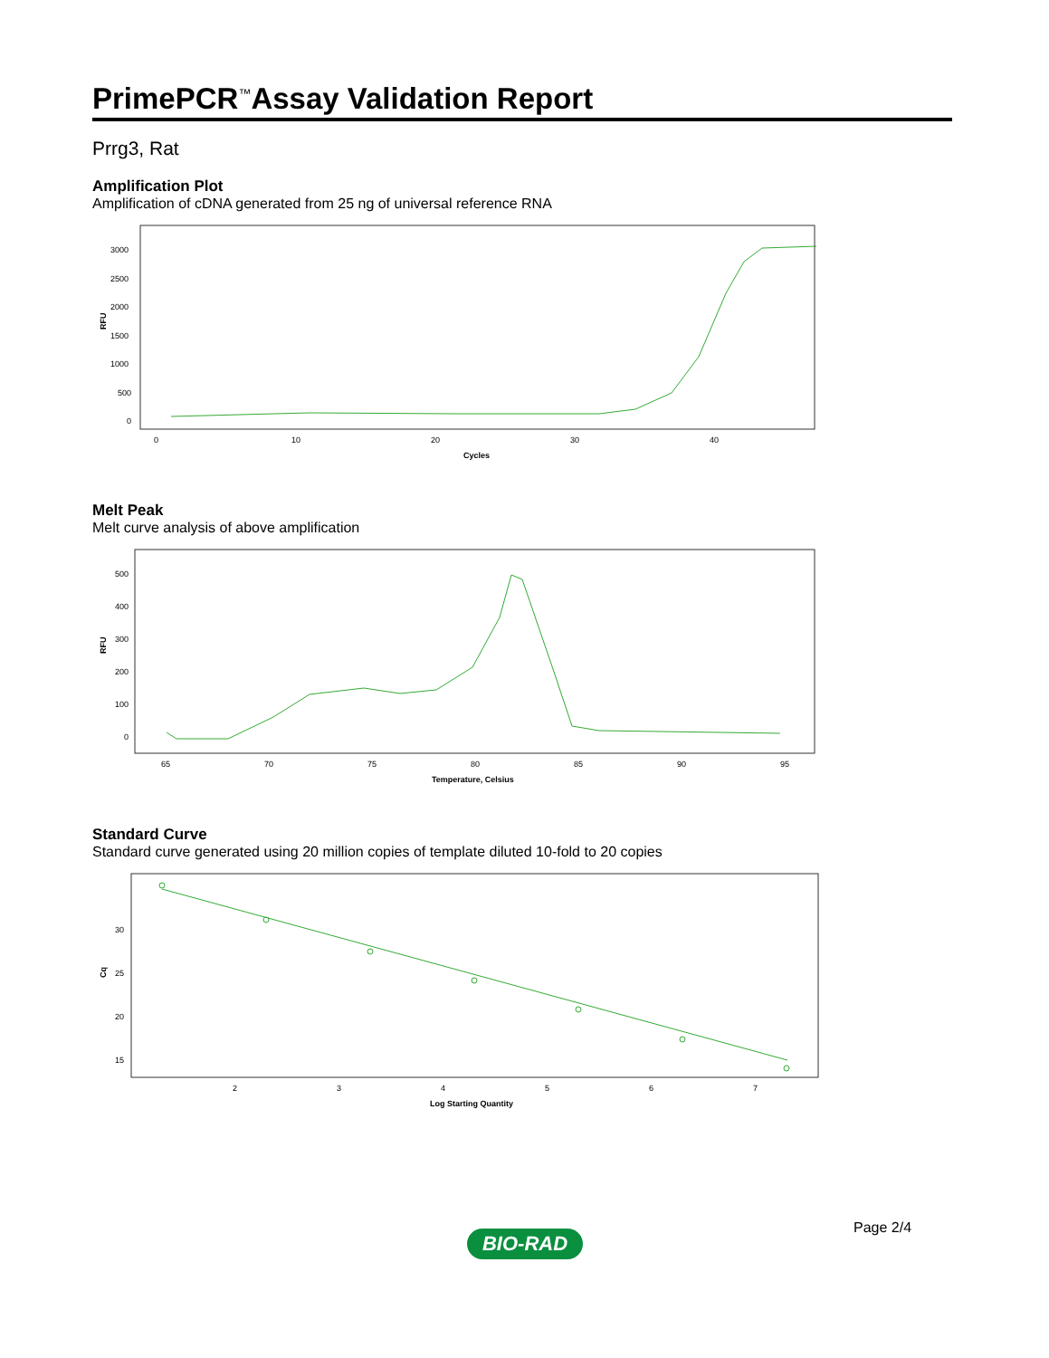PrimePCR<sup>™</sup>Assay Validation Report
Prrg3, Rat
Amplification Plot
Amplification of cDNA generated from 25 ng of universal reference RNA
RFU
3000
2500
2000
1500
1000
500
0
0
10
20
30
40
Cycles
Melt Peak
Melt curve analysis of above amplification
RFU
500
400
300
200
100
0
65
70
75
80
85
90
95
Temperature, Celsius
Standard Curve
Standard curve generated using 20 million copies of template diluted 10-fold to 20 copies
Cq
30
25
20
15
2
3
4
5
6
7
Log Starting Quantity
Page 2/4
BIO-RAD